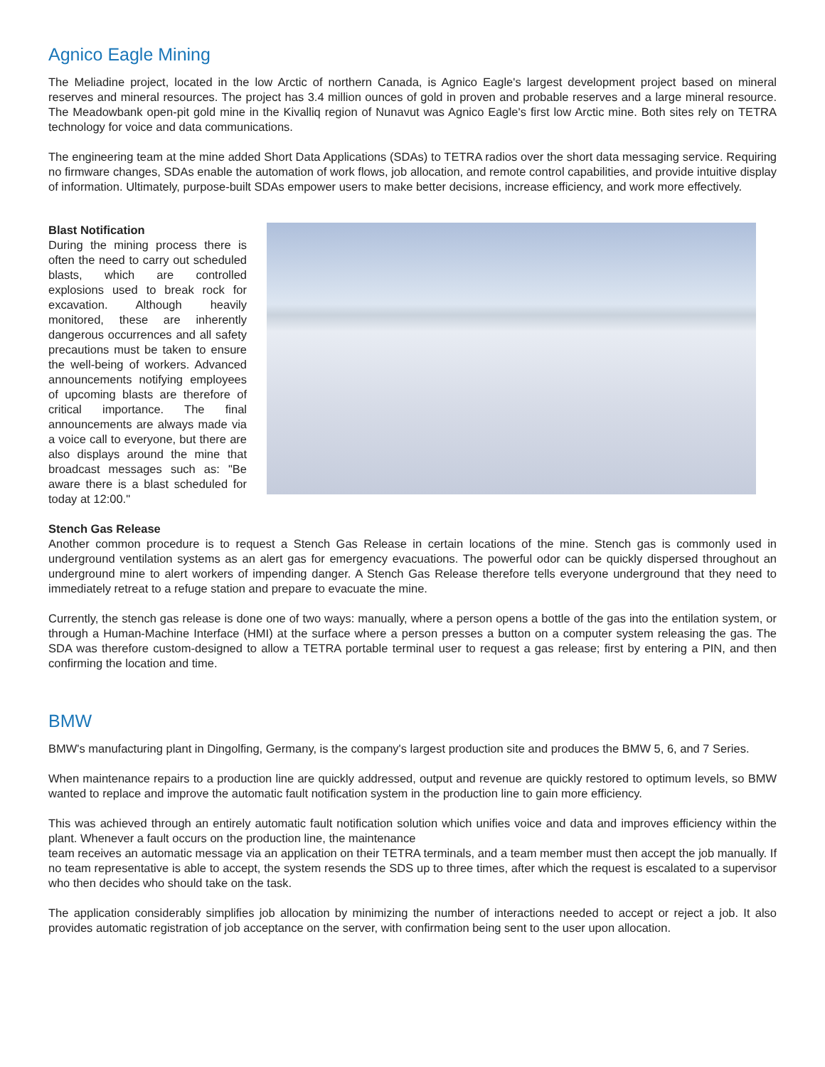Agnico Eagle Mining
The Meliadine project, located in the low Arctic of northern Canada, is Agnico Eagle's largest development project based on mineral reserves and mineral resources. The project has 3.4 million ounces of gold in proven and probable reserves and a large mineral resource. The Meadowbank open-pit gold mine in the Kivalliq region of Nunavut was Agnico Eagle's first low Arctic mine. Both sites rely on TETRA technology for voice and data communications.
The engineering team at the mine added Short Data Applications (SDAs) to TETRA radios over the short data messaging service. Requiring no firmware changes, SDAs enable the automation of work flows, job allocation, and remote control capabilities, and provide intuitive display of information. Ultimately, purpose-built SDAs empower users to make better decisions, increase efficiency, and work more effectively.
Blast Notification
During the mining process there is often the need to carry out scheduled blasts, which are controlled explosions used to break rock for excavation. Although heavily monitored, these are inherently dangerous occurrences and all safety precautions must be taken to ensure the well-being of workers. Advanced announcements notifying employees of upcoming blasts are therefore of critical importance. The final announcements are always made via a voice call to everyone, but there are also displays around the mine that broadcast messages such as: "Be aware there is a blast scheduled for today at 12:00."
Stench Gas Release
Another common procedure is to request a Stench Gas Release in certain locations of the mine. Stench gas is commonly used in underground ventilation systems as an alert gas for emergency evacuations. The powerful odor can be quickly dispersed throughout an underground mine to alert workers of impending danger. A Stench Gas Release therefore tells everyone underground that they need to immediately retreat to a refuge station and prepare to evacuate the mine.
Currently, the stench gas release is done one of two ways: manually, where a person opens a bottle of the gas into the entilation system, or through a Human-Machine Interface (HMI) at the surface where a person presses a button on a computer system releasing the gas. The SDA was therefore custom-designed to allow a TETRA portable terminal user to request a gas release; first by entering a PIN, and then confirming the location and time.
BMW
BMW's manufacturing plant in Dingolfing, Germany, is the company's largest production site and produces the BMW 5, 6, and 7 Series.
When maintenance repairs to a production line are quickly addressed, output and revenue are quickly restored to optimum levels, so BMW wanted to replace and improve the automatic fault notification system in the production line to gain more efficiency.
This was achieved through an entirely automatic fault notification solution which unifies voice and data and improves efficiency within the plant. Whenever a fault occurs on the production line, the maintenance
team receives an automatic message via an application on their TETRA terminals, and a team member must then accept the job manually. If no team representative is able to accept, the system resends the SDS up to three times, after which the request is escalated to a supervisor who then decides who should take on the task.
The application considerably simplifies job allocation by minimizing the number of interactions needed to accept or reject a job. It also provides automatic registration of job acceptance on the server, with confirmation being sent to the user upon allocation.